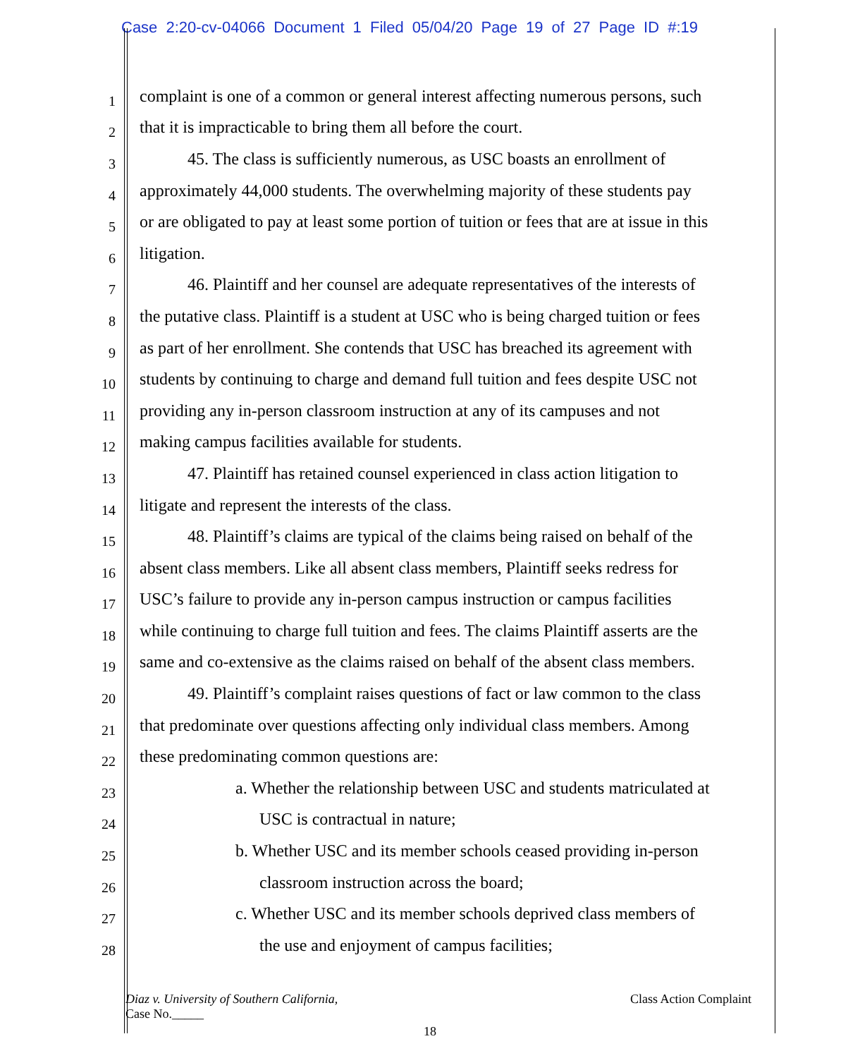Case 2:20-cv-04066 Document 1 Filed 05/04/20 Page 19 of 27 Page ID #:19
1 complaint is one of a common or general interest affecting numerous persons, such
2 that it is impracticable to bring them all before the court.
3 45. The class is sufficiently numerous, as USC boasts an enrollment of
4 approximately 44,000 students. The overwhelming majority of these students pay
5 or are obligated to pay at least some portion of tuition or fees that are at issue in this
6 litigation.
7 46. Plaintiff and her counsel are adequate representatives of the interests of
8 the putative class. Plaintiff is a student at USC who is being charged tuition or fees
9 as part of her enrollment. She contends that USC has breached its agreement with
10 students by continuing to charge and demand full tuition and fees despite USC not
11 providing any in-person classroom instruction at any of its campuses and not
12 making campus facilities available for students.
13 47. Plaintiff has retained counsel experienced in class action litigation to
14 litigate and represent the interests of the class.
15 48. Plaintiff’s claims are typical of the claims being raised on behalf of the
16 absent class members. Like all absent class members, Plaintiff seeks redress for
17 USC’s failure to provide any in-person campus instruction or campus facilities
18 while continuing to charge full tuition and fees. The claims Plaintiff asserts are the
19 same and co-extensive as the claims raised on behalf of the absent class members.
20 49. Plaintiff’s complaint raises questions of fact or law common to the class
21 that predominate over questions affecting only individual class members. Among
22 these predominating common questions are:
23 a. Whether the relationship between USC and students matriculated at
24 USC is contractual in nature;
25 b. Whether USC and its member schools ceased providing in-person
26 classroom instruction across the board;
27 c. Whether USC and its member schools deprived class members of
28 the use and enjoyment of campus facilities;
Diaz v. University of Southern California,
Case No._____
Class Action Complaint
18